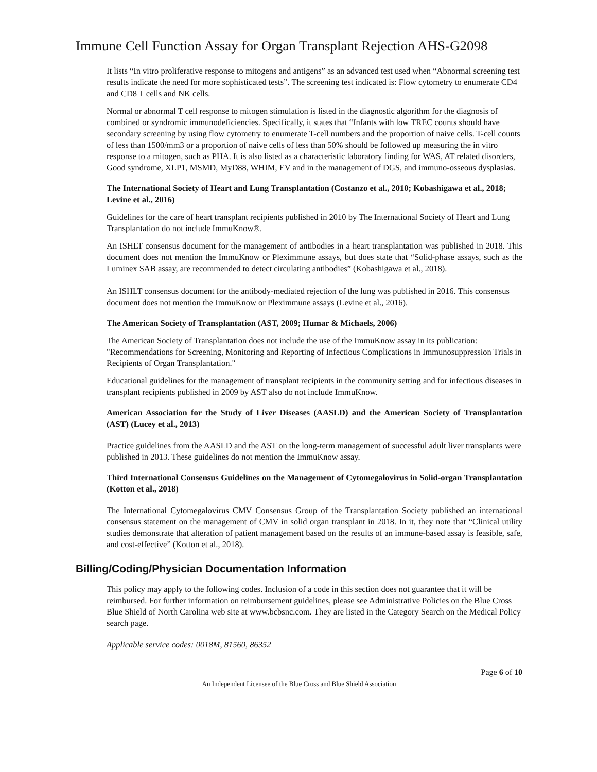Immune Cell Function Assay for Organ Transplant Rejection AHS-G2098
It lists “In vitro proliferative response to mitogens and antigens” as an advanced test used when “Abnormal screening test results indicate the need for more sophisticated tests”. The screening test indicated is: Flow cytometry to enumerate CD4 and CD8 T cells and NK cells.
Normal or abnormal T cell response to mitogen stimulation is listed in the diagnostic algorithm for the diagnosis of combined or syndromic immunodeficiencies. Specifically, it states that “Infants with low TREC counts should have secondary screening by using flow cytometry to enumerate T-cell numbers and the proportion of naive cells. T-cell counts of less than 1500/mm3 or a proportion of naive cells of less than 50% should be followed up measuring the in vitro response to a mitogen, such as PHA. It is also listed as a characteristic laboratory finding for WAS, AT related disorders, Good syndrome, XLP1, MSMD, MyD88, WHIM, EV and in the management of DGS, and immuno-osseous dysplasias.
The International Society of Heart and Lung Transplantation (Costanzo et al., 2010; Kobashigawa et al., 2018; Levine et al., 2016)
Guidelines for the care of heart transplant recipients published in 2010 by The International Society of Heart and Lung Transplantation do not include ImmuKnow®.
An ISHLT consensus document for the management of antibodies in a heart transplantation was published in 2018. This document does not mention the ImmuKnow or Pleximmune assays, but does state that “Solid-phase assays, such as the Luminex SAB assay, are recommended to detect circulating antibodies” (Kobashigawa et al., 2018).
An ISHLT consensus document for the antibody-mediated rejection of the lung was published in 2016. This consensus document does not mention the ImmuKnow or Pleximmune assays (Levine et al., 2016).
The American Society of Transplantation (AST, 2009; Humar & Michaels, 2006)
The American Society of Transplantation does not include the use of the ImmuKnow assay in its publication: "Recommendations for Screening, Monitoring and Reporting of Infectious Complications in Immunosuppression Trials in Recipients of Organ Transplantation."
Educational guidelines for the management of transplant recipients in the community setting and for infectious diseases in transplant recipients published in 2009 by AST also do not include ImmuKnow.
American Association for the Study of Liver Diseases (AASLD) and the American Society of Transplantation (AST) (Lucey et al., 2013)
Practice guidelines from the AASLD and the AST on the long-term management of successful adult liver transplants were published in 2013. These guidelines do not mention the ImmuKnow assay.
Third International Consensus Guidelines on the Management of Cytomegalovirus in Solid-organ Transplantation (Kotton et al., 2018)
The International Cytomegalovirus CMV Consensus Group of the Transplantation Society published an international consensus statement on the management of CMV in solid organ transplant in 2018. In it, they note that “Clinical utility studies demonstrate that alteration of patient management based on the results of an immune-based assay is feasible, safe, and cost-effective” (Kotton et al., 2018).
Billing/Coding/Physician Documentation Information
This policy may apply to the following codes. Inclusion of a code in this section does not guarantee that it will be reimbursed. For further information on reimbursement guidelines, please see Administrative Policies on the Blue Cross Blue Shield of North Carolina web site at www.bcbsnc.com. They are listed in the Category Search on the Medical Policy search page.
Applicable service codes: 0018M, 81560, 86352
Page 6 of 10
An Independent Licensee of the Blue Cross and Blue Shield Association